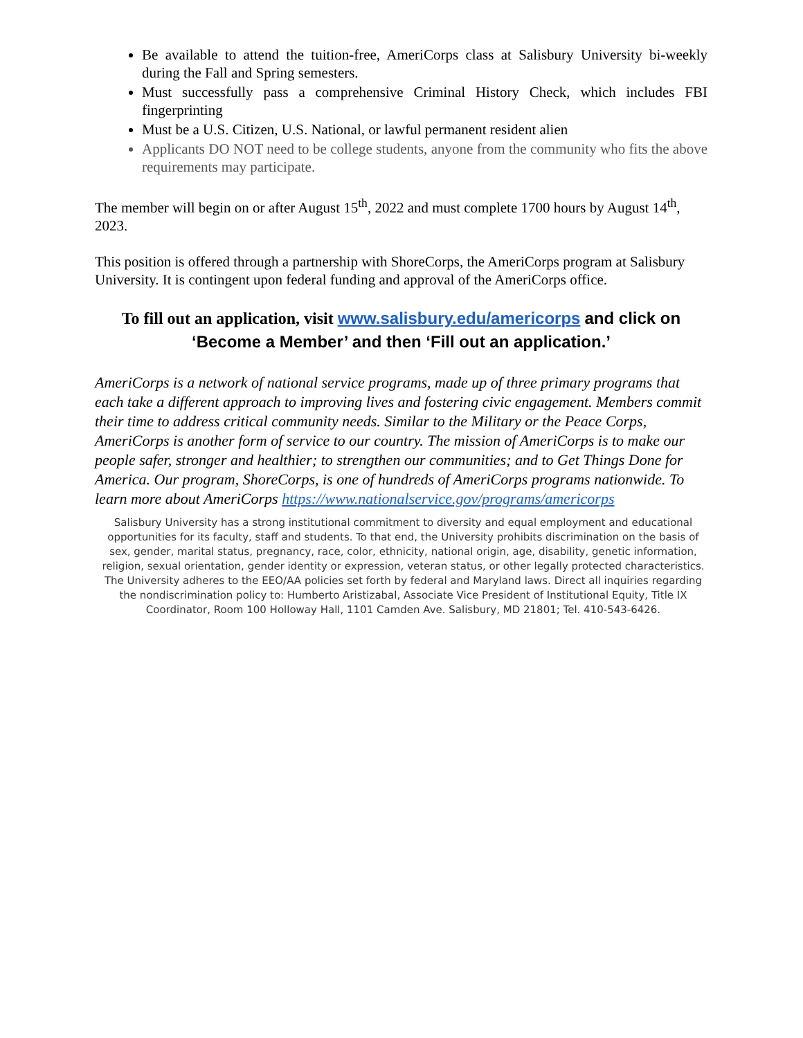Be available to attend the tuition-free, AmeriCorps class at Salisbury University bi-weekly during the Fall and Spring semesters.
Must successfully pass a comprehensive Criminal History Check, which includes FBI fingerprinting
Must be a U.S. Citizen, U.S. National, or lawful permanent resident alien
Applicants DO NOT need to be college students, anyone from the community who fits the above requirements may participate.
The member will begin on or after August 15<sup>th</sup>, 2022 and must complete 1700 hours by August 14<sup>th</sup>, 2023.
This position is offered through a partnership with ShoreCorps, the AmeriCorps program at Salisbury University. It is contingent upon federal funding and approval of the AmeriCorps office.
To fill out an application, visit www.salisbury.edu/americorps and click on ‘Become a Member’ and then ‘Fill out an application.’
AmeriCorps is a network of national service programs, made up of three primary programs that each take a different approach to improving lives and fostering civic engagement. Members commit their time to address critical community needs. Similar to the Military or the Peace Corps, AmeriCorps is another form of service to our country. The mission of AmeriCorps is to make our people safer, stronger and healthier; to strengthen our communities; and to Get Things Done for America. Our program, ShoreCorps, is one of hundreds of AmeriCorps programs nationwide. To learn more about AmeriCorps https://www.nationalservice.gov/programs/americorps
Salisbury University has a strong institutional commitment to diversity and equal employment and educational opportunities for its faculty, staff and students. To that end, the University prohibits discrimination on the basis of sex, gender, marital status, pregnancy, race, color, ethnicity, national origin, age, disability, genetic information, religion, sexual orientation, gender identity or expression, veteran status, or other legally protected characteristics. The University adheres to the EEO/AA policies set forth by federal and Maryland laws. Direct all inquiries regarding the nondiscrimination policy to: Humberto Aristizabal, Associate Vice President of Institutional Equity, Title IX Coordinator, Room 100 Holloway Hall, 1101 Camden Ave. Salisbury, MD 21801; Tel. 410-543-6426.